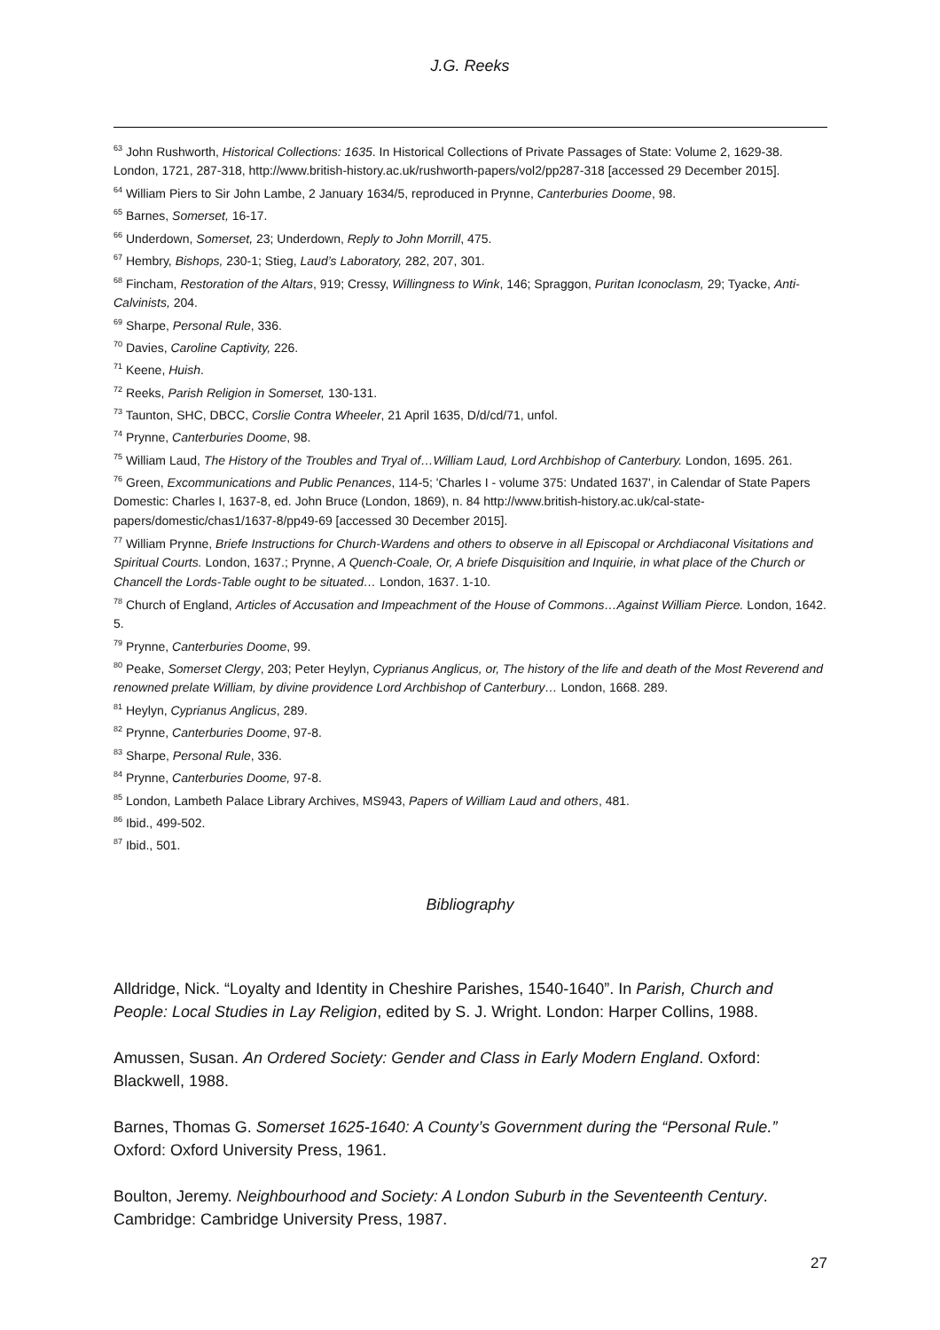J.G. Reeks
<sup>63</sup> John Rushworth, Historical Collections: 1635. In Historical Collections of Private Passages of State: Volume 2, 1629-38. London, 1721, 287-318, http://www.british-history.ac.uk/rushworth-papers/vol2/pp287-318 [accessed 29 December 2015].
<sup>64</sup> William Piers to Sir John Lambe, 2 January 1634/5, reproduced in Prynne, Canterburies Doome, 98.
<sup>65</sup> Barnes, Somerset, 16-17.
<sup>66</sup> Underdown, Somerset, 23; Underdown, Reply to John Morrill, 475.
<sup>67</sup> Hembry, Bishops, 230-1; Stieg, Laud’s Laboratory, 282, 207, 301.
<sup>68</sup> Fincham, Restoration of the Altars, 919; Cressy, Willingness to Wink, 146; Spraggon, Puritan Iconoclasm, 29; Tyacke, Anti-Calvinists, 204.
<sup>69</sup> Sharpe, Personal Rule, 336.
<sup>70</sup> Davies, Caroline Captivity, 226.
<sup>71</sup> Keene, Huish.
<sup>72</sup> Reeks, Parish Religion in Somerset, 130-131.
<sup>73</sup> Taunton, SHC, DBCC, Corslie Contra Wheeler, 21 April 1635, D/d/cd/71, unfol.
<sup>74</sup> Prynne, Canterburies Doome, 98.
<sup>75</sup> William Laud, The History of the Troubles and Tryal of…William Laud, Lord Archbishop of Canterbury. London, 1695. 261.
<sup>76</sup> Green, Excommunications and Public Penances, 114-5; 'Charles I - volume 375: Undated 1637', in Calendar of State Papers Domestic: Charles I, 1637-8, ed. John Bruce (London, 1869), n. 84 http://www.british-history.ac.uk/cal-state-papers/domestic/chas1/1637-8/pp49-69 [accessed 30 December 2015].
<sup>77</sup> William Prynne, Briefe Instructions for Church-Wardens and others to observe in all Episcopal or Archdiaconal Visitations and Spiritual Courts. London, 1637.; Prynne, A Quench-Coale, Or, A briefe Disquisition and Inquirie, in what place of the Church or Chancell the Lords-Table ought to be situated… London, 1637. 1-10.
<sup>78</sup> Church of England, Articles of Accusation and Impeachment of the House of Commons…Against William Pierce. London, 1642. 5.
<sup>79</sup> Prynne, Canterburies Doome, 99.
<sup>80</sup> Peake, Somerset Clergy, 203; Peter Heylyn, Cyprianus Anglicus, or, The history of the life and death of the Most Reverend and renowned prelate William, by divine providence Lord Archbishop of Canterbury… London, 1668. 289.
<sup>81</sup> Heylyn, Cyprianus Anglicus, 289.
<sup>82</sup> Prynne, Canterburies Doome, 97-8.
<sup>83</sup> Sharpe, Personal Rule, 336.
<sup>84</sup> Prynne, Canterburies Doome, 97-8.
<sup>85</sup> London, Lambeth Palace Library Archives, MS943, Papers of William Laud and others, 481.
<sup>86</sup> Ibid., 499-502.
<sup>87</sup> Ibid., 501.
Bibliography
Alldridge, Nick. “Loyalty and Identity in Cheshire Parishes, 1540-1640”. In Parish, Church and People: Local Studies in Lay Religion, edited by S. J. Wright. London: Harper Collins, 1988.
Amussen, Susan. An Ordered Society: Gender and Class in Early Modern England. Oxford: Blackwell, 1988.
Barnes, Thomas G. Somerset 1625-1640: A County’s Government during the “Personal Rule.” Oxford: Oxford University Press, 1961.
Boulton, Jeremy. Neighbourhood and Society: A London Suburb in the Seventeenth Century. Cambridge: Cambridge University Press, 1987.
27